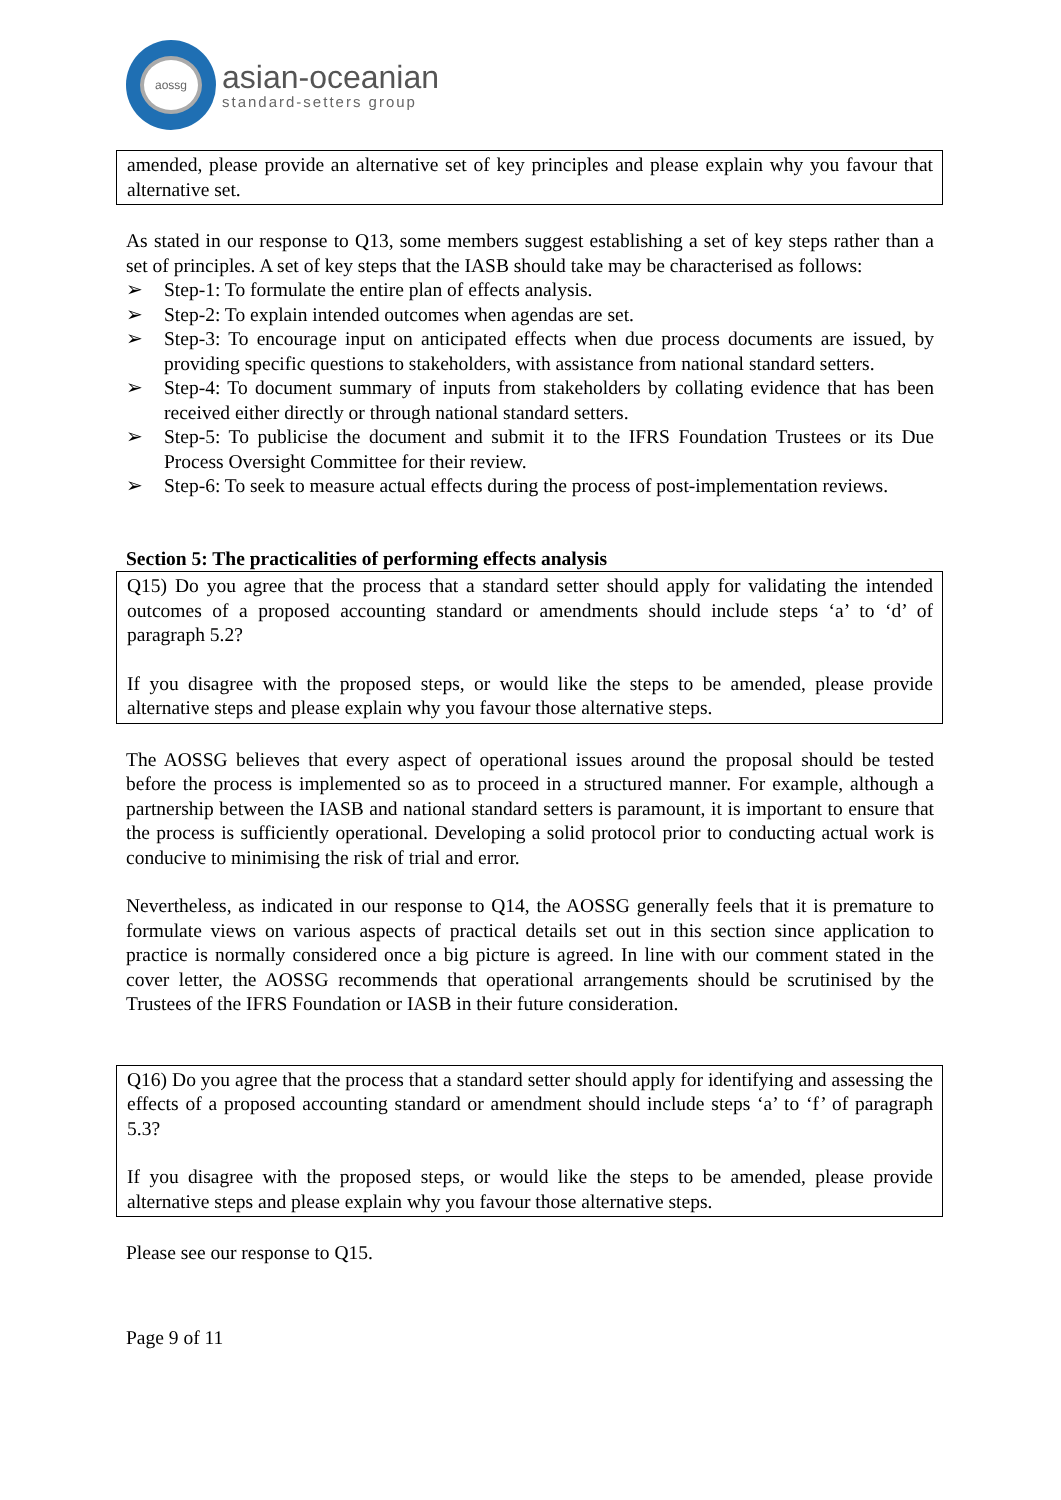aossg
asian-oceanian
standard-setters group
amended, please provide an alternative set of key principles and please explain why you favour that alternative set.
As stated in our response to Q13, some members suggest establishing a set of key steps rather than a set of principles. A set of key steps that the IASB should take may be characterised as follows:
➢ Step-1: To formulate the entire plan of effects analysis.
➢ Step-2: To explain intended outcomes when agendas are set.
➢ Step-3: To encourage input on anticipated effects when due process documents are issued, by providing specific questions to stakeholders, with assistance from national standard setters.
➢ Step-4: To document summary of inputs from stakeholders by collating evidence that has been received either directly or through national standard setters.
➢ Step-5: To publicise the document and submit it to the IFRS Foundation Trustees or its Due Process Oversight Committee for their review.
➢ Step-6: To seek to measure actual effects during the process of post-implementation reviews.
Section 5: The practicalities of performing effects analysis
Q15) Do you agree that the process that a standard setter should apply for validating the intended outcomes of a proposed accounting standard or amendments should include steps ‘a’ to ‘d’ of paragraph 5.2?
If you disagree with the proposed steps, or would like the steps to be amended, please provide alternative steps and please explain why you favour those alternative steps.
The AOSSG believes that every aspect of operational issues around the proposal should be tested before the process is implemented so as to proceed in a structured manner. For example, although a partnership between the IASB and national standard setters is paramount, it is important to ensure that the process is sufficiently operational. Developing a solid protocol prior to conducting actual work is conducive to minimising the risk of trial and error.
Nevertheless, as indicated in our response to Q14, the AOSSG generally feels that it is premature to formulate views on various aspects of practical details set out in this section since application to practice is normally considered once a big picture is agreed. In line with our comment stated in the cover letter, the AOSSG recommends that operational arrangements should be scrutinised by the Trustees of the IFRS Foundation or IASB in their future consideration.
Q16) Do you agree that the process that a standard setter should apply for identifying and assessing the effects of a proposed accounting standard or amendment should include steps ‘a’ to ‘f’ of paragraph 5.3?
If you disagree with the proposed steps, or would like the steps to be amended, please provide alternative steps and please explain why you favour those alternative steps.
Please see our response to Q15.
Page 9 of 11